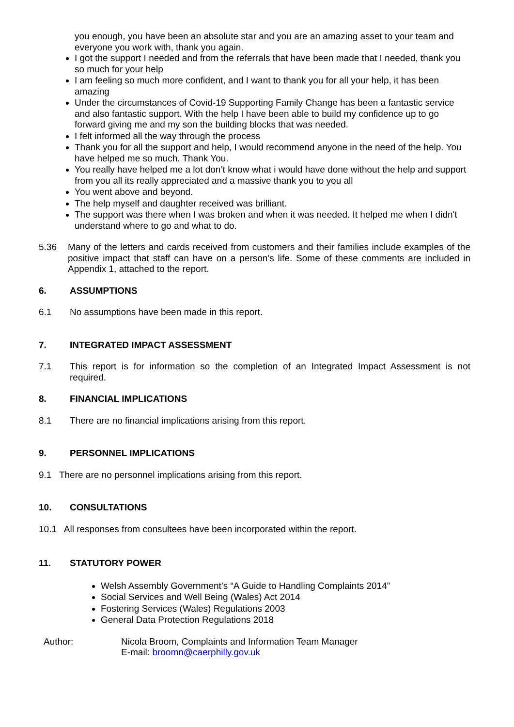you enough, you have been an absolute star and you are an amazing asset to your team and everyone you work with, thank you again.
I got the support I needed and from the referrals that have been made that I needed, thank you so much for your help
I am feeling so much more confident, and I want to thank you for all your help, it has been amazing
Under the circumstances of Covid-19 Supporting Family Change has been a fantastic service and also fantastic support. With the help I have been able to build my confidence up to go forward giving me and my son the building blocks that was needed.
I felt informed all the way through the process
Thank you for all the support and help, I would recommend anyone in the need of the help. You have helped me so much. Thank You.
You really have helped me a lot don’t know what i would have done without the help and support from you all its really appreciated and a massive thank you to you all
You went above and beyond.
The help myself and daughter received was brilliant.
The support was there when I was broken and when it was needed. It helped me when I didn't understand where to go and what to do.
5.36 Many of the letters and cards received from customers and their families include examples of the positive impact that staff can have on a person’s life. Some of these comments are included in Appendix 1, attached to the report.
6. ASSUMPTIONS
6.1 No assumptions have been made in this report.
7. INTEGRATED IMPACT ASSESSMENT
7.1 This report is for information so the completion of an Integrated Impact Assessment is not required.
8. FINANCIAL IMPLICATIONS
8.1 There are no financial implications arising from this report.
9. PERSONNEL IMPLICATIONS
9.1 There are no personnel implications arising from this report.
10. CONSULTATIONS
10.1 All responses from consultees have been incorporated within the report.
11. STATUTORY POWER
Welsh Assembly Government’s “A Guide to Handling Complaints 2014”
Social Services and Well Being (Wales) Act 2014
Fostering Services (Wales) Regulations 2003
General Data Protection Regulations 2018
Author: Nicola Broom, Complaints and Information Team Manager
E-mail: broomn@caerphilly.gov.uk